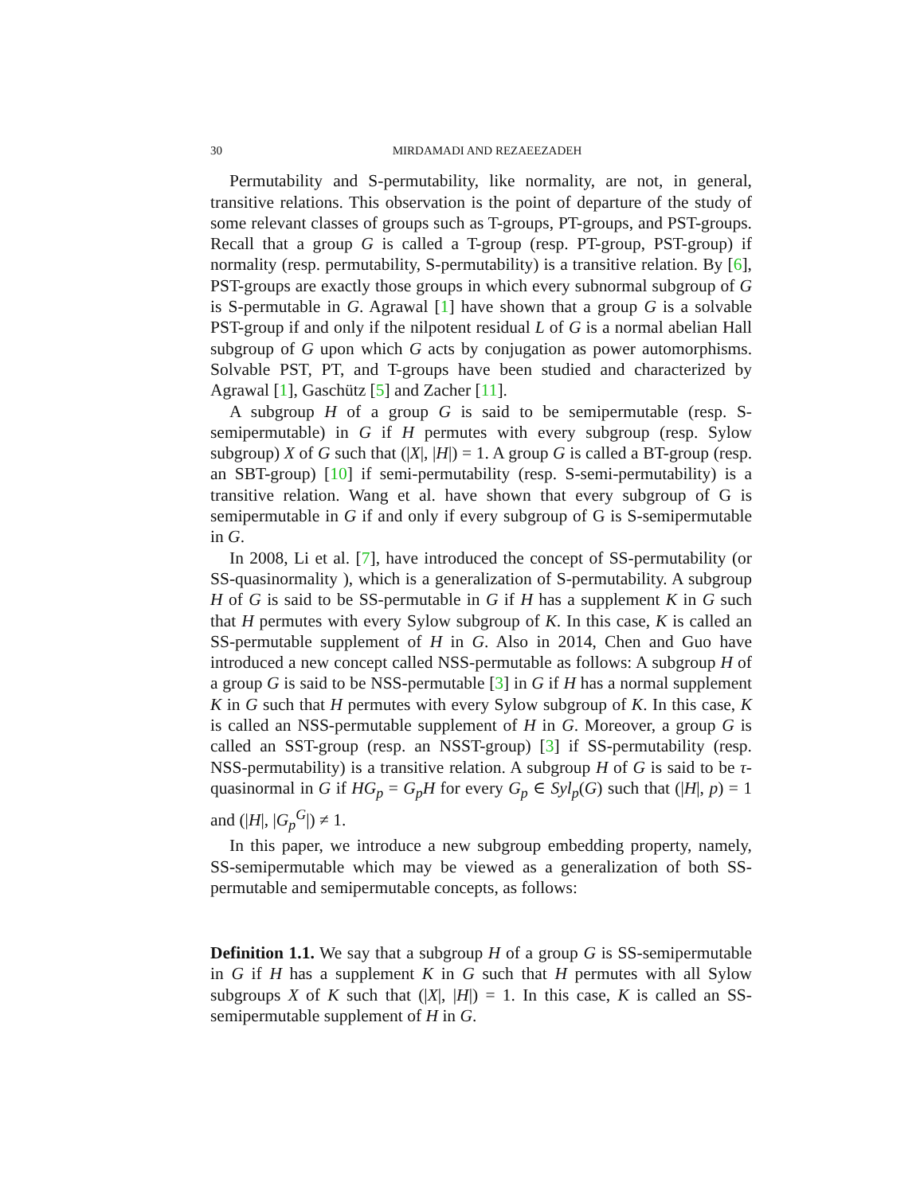30 MIRDAMADI AND REZAEEZADEH
Permutability and S-permutability, like normality, are not, in general, transitive relations. This observation is the point of departure of the study of some relevant classes of groups such as T-groups, PT-groups, and PST-groups. Recall that a group G is called a T-group (resp. PT-group, PST-group) if normality (resp. permutability, S-permutability) is a transitive relation. By [6], PST-groups are exactly those groups in which every subnormal subgroup of G is S-permutable in G. Agrawal [1] have shown that a group G is a solvable PST-group if and only if the nilpotent residual L of G is a normal abelian Hall subgroup of G upon which G acts by conjugation as power automorphisms. Solvable PST, PT, and T-groups have been studied and characterized by Agrawal [1], Gaschütz [5] and Zacher [11].
A subgroup H of a group G is said to be semipermutable (resp. S-semipermutable) in G if H permutes with every subgroup (resp. Sylow subgroup) X of G such that (|X|, |H|) = 1. A group G is called a BT-group (resp. an SBT-group) [10] if semi-permutability (resp. S-semi-permutability) is a transitive relation. Wang et al. have shown that every subgroup of G is semipermutable in G if and only if every subgroup of G is S-semipermutable in G.
In 2008, Li et al. [7], have introduced the concept of SS-permutability (or SS-quasinormality ), which is a generalization of S-permutability. A subgroup H of G is said to be SS-permutable in G if H has a supplement K in G such that H permutes with every Sylow subgroup of K. In this case, K is called an SS-permutable supplement of H in G. Also in 2014, Chen and Guo have introduced a new concept called NSS-permutable as follows: A subgroup H of a group G is said to be NSS-permutable [3] in G if H has a normal supplement K in G such that H permutes with every Sylow subgroup of K. In this case, K is called an NSS-permutable supplement of H in G. Moreover, a group G is called an SST-group (resp. an NSST-group) [3] if SS-permutability (resp. NSS-permutability) is a transitive relation. A subgroup H of G is said to be τ-quasinormal in G if HG<sub>p</sub> = G<sub>p</sub>H for every G<sub>p</sub> ∈ Syl<sub>p</sub>(G) such that (|H|, p) = 1 and (|H|, |G<sub>p</sub><sup>G</sup>|) ≠ 1.
In this paper, we introduce a new subgroup embedding property, namely, SS-semipermutable which may be viewed as a generalization of both SS-permutable and semipermutable concepts, as follows:
Definition 1.1. We say that a subgroup H of a group G is SS-semipermutable in G if H has a supplement K in G such that H permutes with all Sylow subgroups X of K such that (|X|, |H|) = 1. In this case, K is called an SS-semipermutable supplement of H in G.